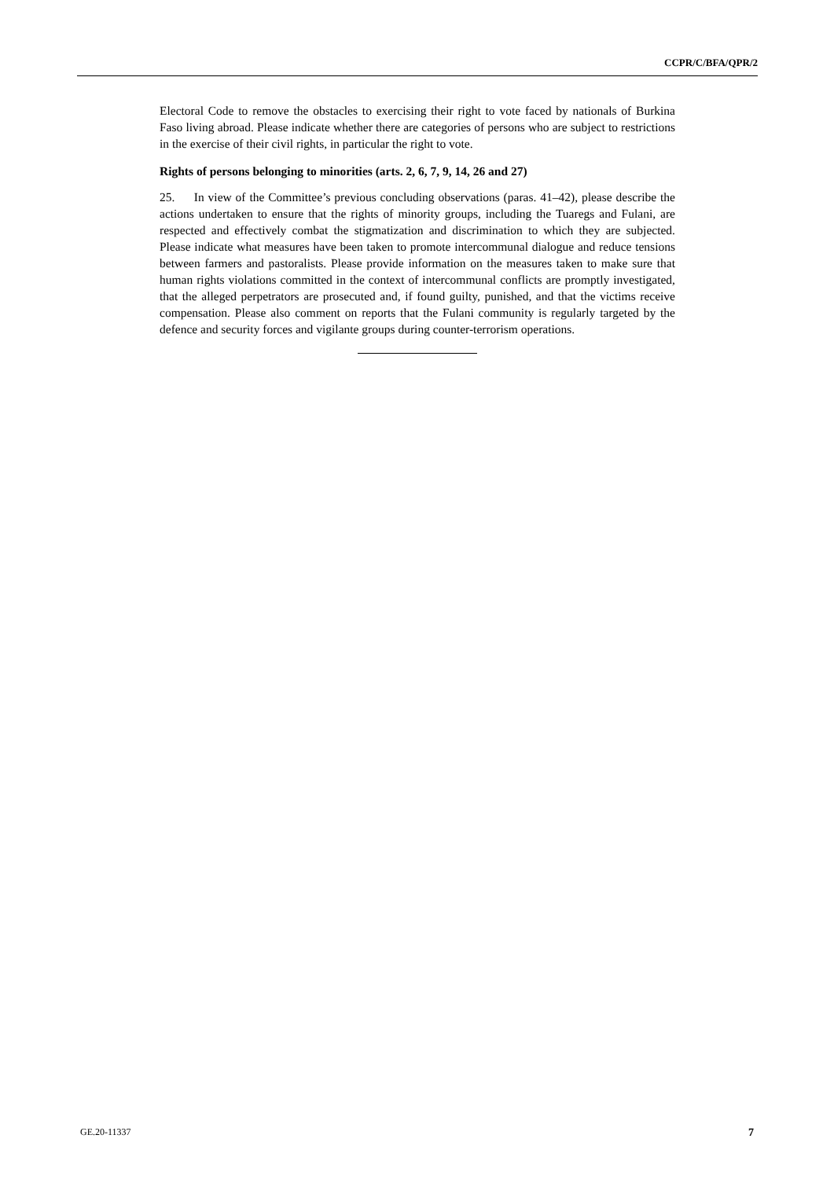CCPR/C/BFA/QPR/2
Electoral Code to remove the obstacles to exercising their right to vote faced by nationals of Burkina Faso living abroad. Please indicate whether there are categories of persons who are subject to restrictions in the exercise of their civil rights, in particular the right to vote.
Rights of persons belonging to minorities (arts. 2, 6, 7, 9, 14, 26 and 27)
25. In view of the Committee’s previous concluding observations (paras. 41–42), please describe the actions undertaken to ensure that the rights of minority groups, including the Tuaregs and Fulani, are respected and effectively combat the stigmatization and discrimination to which they are subjected. Please indicate what measures have been taken to promote intercommunal dialogue and reduce tensions between farmers and pastoralists. Please provide information on the measures taken to make sure that human rights violations committed in the context of intercommunal conflicts are promptly investigated, that the alleged perpetrators are prosecuted and, if found guilty, punished, and that the victims receive compensation. Please also comment on reports that the Fulani community is regularly targeted by the defence and security forces and vigilante groups during counter-terrorism operations.
GE.20-11337 7